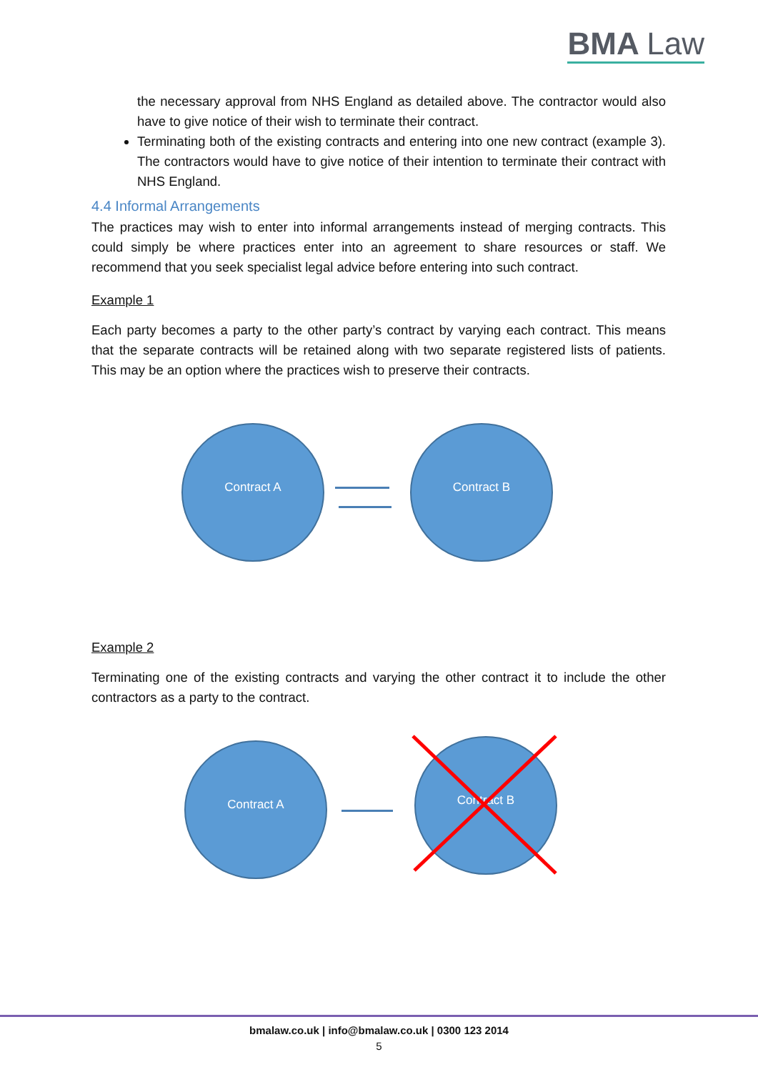BMA Law
the necessary approval from NHS England as detailed above. The contractor would also have to give notice of their wish to terminate their contract.
Terminating both of the existing contracts and entering into one new contract (example 3). The contractors would have to give notice of their intention to terminate their contract with NHS England.
4.4 Informal Arrangements
The practices may wish to enter into informal arrangements instead of merging contracts. This could simply be where practices enter into an agreement to share resources or staff. We recommend that you seek specialist legal advice before entering into such contract.
Example 1
Each party becomes a party to the other party’s contract by varying each contract. This means that the separate contracts will be retained along with two separate registered lists of patients. This may be an option where the practices wish to preserve their contracts.
Contract A Contract B
Example 2
Terminating one of the existing contracts and varying the other contract it to include the other contractors as a party to the contract.
Contract A Contract B
bmalaw.co.uk | info@bmalaw.co.uk | 0300 123 2014
5